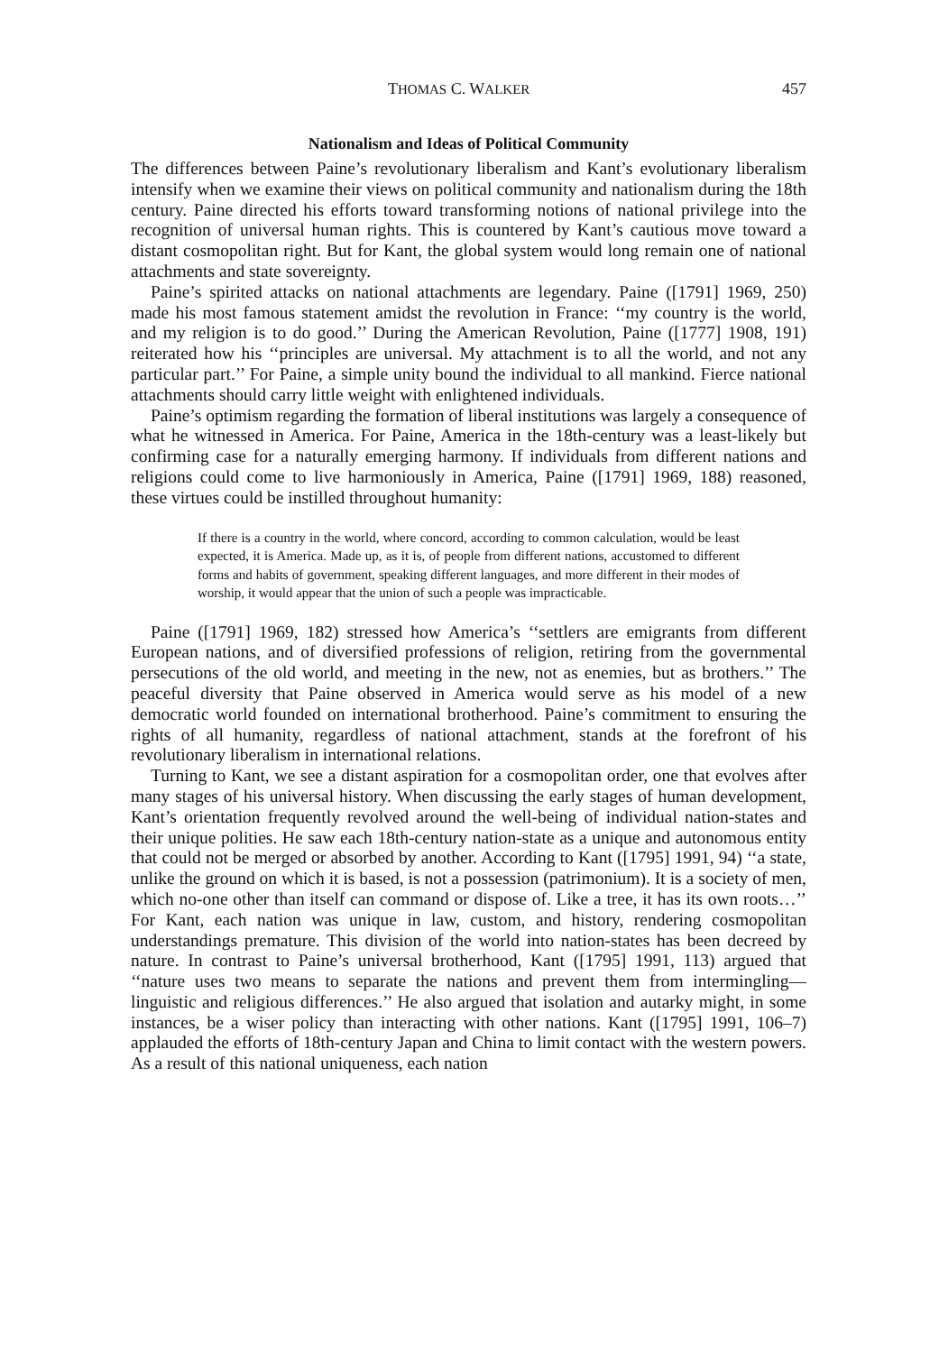THOMAS C. WALKER 457
Nationalism and Ideas of Political Community
The differences between Paine’s revolutionary liberalism and Kant’s evolutionary liberalism intensify when we examine their views on political community and nationalism during the 18th century. Paine directed his efforts toward transforming notions of national privilege into the recognition of universal human rights. This is countered by Kant’s cautious move toward a distant cosmopolitan right. But for Kant, the global system would long remain one of national attachments and state sovereignty.
Paine’s spirited attacks on national attachments are legendary. Paine ([1791] 1969, 250) made his most famous statement amidst the revolution in France: ‘‘my country is the world, and my religion is to do good.’’ During the American Revolution, Paine ([1777] 1908, 191) reiterated how his ‘‘principles are universal. My attachment is to all the world, and not any particular part.’’ For Paine, a simple unity bound the individual to all mankind. Fierce national attachments should carry little weight with enlightened individuals.
Paine’s optimism regarding the formation of liberal institutions was largely a consequence of what he witnessed in America. For Paine, America in the 18th-century was a least-likely but confirming case for a naturally emerging harmony. If individuals from different nations and religions could come to live harmoniously in America, Paine ([1791] 1969, 188) reasoned, these virtues could be instilled throughout humanity:
If there is a country in the world, where concord, according to common calculation, would be least expected, it is America. Made up, as it is, of people from different nations, accustomed to different forms and habits of government, speaking different languages, and more different in their modes of worship, it would appear that the union of such a people was impracticable.
Paine ([1791] 1969, 182) stressed how America’s ‘‘settlers are emigrants from different European nations, and of diversified professions of religion, retiring from the governmental persecutions of the old world, and meeting in the new, not as enemies, but as brothers.’’ The peaceful diversity that Paine observed in America would serve as his model of a new democratic world founded on international brotherhood. Paine’s commitment to ensuring the rights of all humanity, regardless of national attachment, stands at the forefront of his revolutionary liberalism in international relations.
Turning to Kant, we see a distant aspiration for a cosmopolitan order, one that evolves after many stages of his universal history. When discussing the early stages of human development, Kant’s orientation frequently revolved around the well-being of individual nation-states and their unique polities. He saw each 18th-century nation-state as a unique and autonomous entity that could not be merged or absorbed by another. According to Kant ([1795] 1991, 94) ‘‘a state, unlike the ground on which it is based, is not a possession (patrimonium). It is a society of men, which no-one other than itself can command or dispose of. Like a tree, it has its own roots…’’ For Kant, each nation was unique in law, custom, and history, rendering cosmopolitan understandings premature. This division of the world into nation-states has been decreed by nature. In contrast to Paine’s universal brotherhood, Kant ([1795] 1991, 113) argued that ‘‘nature uses two means to separate the nations and prevent them from intermingling—linguistic and religious differences.’’ He also argued that isolation and autarky might, in some instances, be a wiser policy than interacting with other nations. Kant ([1795] 1991, 106–7) applauded the efforts of 18th-century Japan and China to limit contact with the western powers. As a result of this national uniqueness, each nation